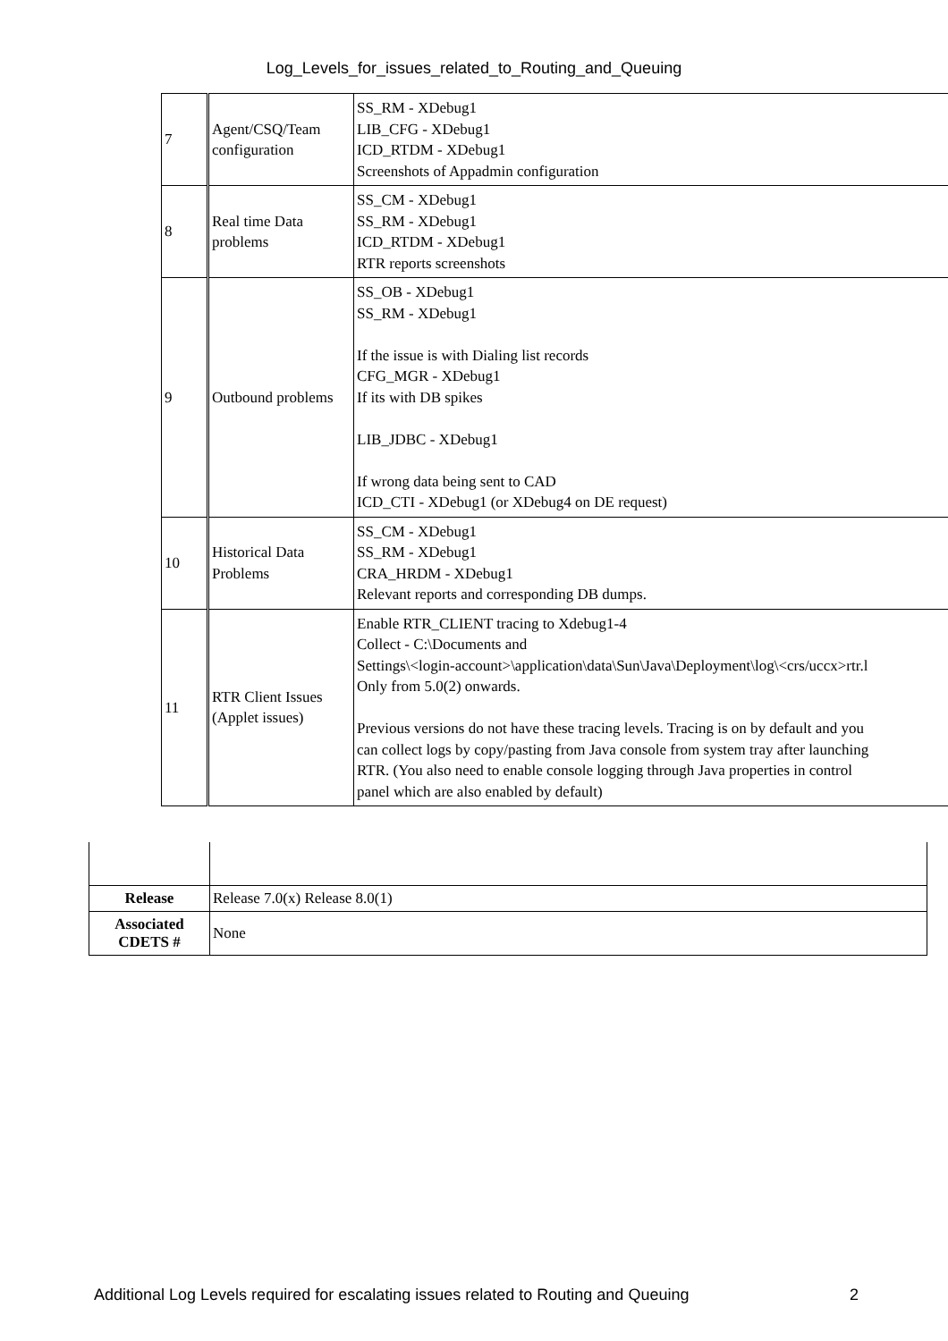Log_Levels_for_issues_related_to_Routing_and_Queuing
| 7 | Agent/CSQ/Team configuration | SS_RM - XDebug1 LIB_CFG - XDebug1 ICD_RTDM - XDebug1 Screenshots of Appadmin configuration |
| 8 | Real time Data problems | SS_CM - XDebug1 SS_RM - XDebug1 ICD_RTDM - XDebug1 RTR reports screenshots |
| 9 | Outbound problems | SS_OB - XDebug1 SS_RM - XDebug1 If the issue is with Dialing list records CFG_MGR - XDebug1 If its with DB spikes LIB_JDBC - XDebug1 If wrong data being sent to CAD ICD_CTI - XDebug1 (or XDebug4 on DE request) |
| 10 | Historical Data Problems | SS_CM - XDebug1 SS_RM - XDebug1 CRA_HRDM - XDebug1 Relevant reports and corresponding DB dumps. |
| 11 | RTR Client Issues (Applet issues) | Enable RTR_CLIENT tracing to Xdebug1-4 Collect - C:\Documents and Settings\<login-account>\application\data\Sun\Java\Deployment\log\<crs/uccx>rtr.l Only from 5.0(2) onwards. Previous versions do not have these tracing levels. Tracing is on by default and you can collect logs by copy/pasting from Java console from system tray after launching RTR. (You also need to enable console logging through Java properties in control panel which are also enabled by default) |
| Release | Release 7.0(x) Release 8.0(1) |
| Associated CDETS # | None |
Additional Log Levels required for escalating issues related to Routing and Queuing 2